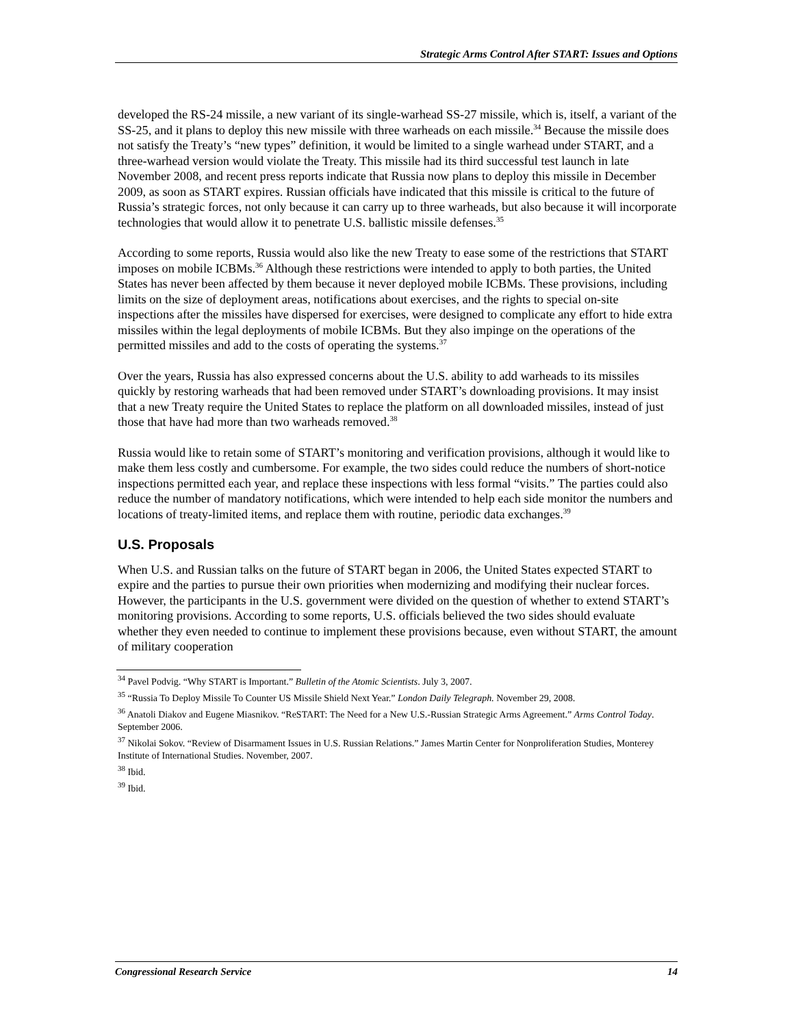Strategic Arms Control After START: Issues and Options
developed the RS-24 missile, a new variant of its single-warhead SS-27 missile, which is, itself, a variant of the SS-25, and it plans to deploy this new missile with three warheads on each missile.<sup>34</sup> Because the missile does not satisfy the Treaty’s “new types” definition, it would be limited to a single warhead under START, and a three-warhead version would violate the Treaty. This missile had its third successful test launch in late November 2008, and recent press reports indicate that Russia now plans to deploy this missile in December 2009, as soon as START expires. Russian officials have indicated that this missile is critical to the future of Russia’s strategic forces, not only because it can carry up to three warheads, but also because it will incorporate technologies that would allow it to penetrate U.S. ballistic missile defenses.<sup>35</sup>
According to some reports, Russia would also like the new Treaty to ease some of the restrictions that START imposes on mobile ICBMs.<sup>36</sup> Although these restrictions were intended to apply to both parties, the United States has never been affected by them because it never deployed mobile ICBMs. These provisions, including limits on the size of deployment areas, notifications about exercises, and the rights to special on-site inspections after the missiles have dispersed for exercises, were designed to complicate any effort to hide extra missiles within the legal deployments of mobile ICBMs. But they also impinge on the operations of the permitted missiles and add to the costs of operating the systems.<sup>37</sup>
Over the years, Russia has also expressed concerns about the U.S. ability to add warheads to its missiles quickly by restoring warheads that had been removed under START’s downloading provisions. It may insist that a new Treaty require the United States to replace the platform on all downloaded missiles, instead of just those that have had more than two warheads removed.<sup>38</sup>
Russia would like to retain some of START’s monitoring and verification provisions, although it would like to make them less costly and cumbersome. For example, the two sides could reduce the numbers of short-notice inspections permitted each year, and replace these inspections with less formal “visits.” The parties could also reduce the number of mandatory notifications, which were intended to help each side monitor the numbers and locations of treaty-limited items, and replace them with routine, periodic data exchanges.<sup>39</sup>
U.S. Proposals
When U.S. and Russian talks on the future of START began in 2006, the United States expected START to expire and the parties to pursue their own priorities when modernizing and modifying their nuclear forces. However, the participants in the U.S. government were divided on the question of whether to extend START’s monitoring provisions. According to some reports, U.S. officials believed the two sides should evaluate whether they even needed to continue to implement these provisions because, even without START, the amount of military cooperation
<sup>34</sup> Pavel Podvig. “Why START is Important.” Bulletin of the Atomic Scientists. July 3, 2007.
<sup>35</sup> “Russia To Deploy Missile To Counter US Missile Shield Next Year.” London Daily Telegraph. November 29, 2008.
<sup>36</sup> Anatoli Diakov and Eugene Miasnikov. “ReSTART: The Need for a New U.S.-Russian Strategic Arms Agreement.” Arms Control Today. September 2006.
<sup>37</sup> Nikolai Sokov. “Review of Disarmament Issues in U.S. Russian Relations.” James Martin Center for Nonproliferation Studies, Monterey Institute of International Studies. November, 2007.
<sup>38</sup> Ibid.
<sup>39</sup> Ibid.
Congressional Research Service 14